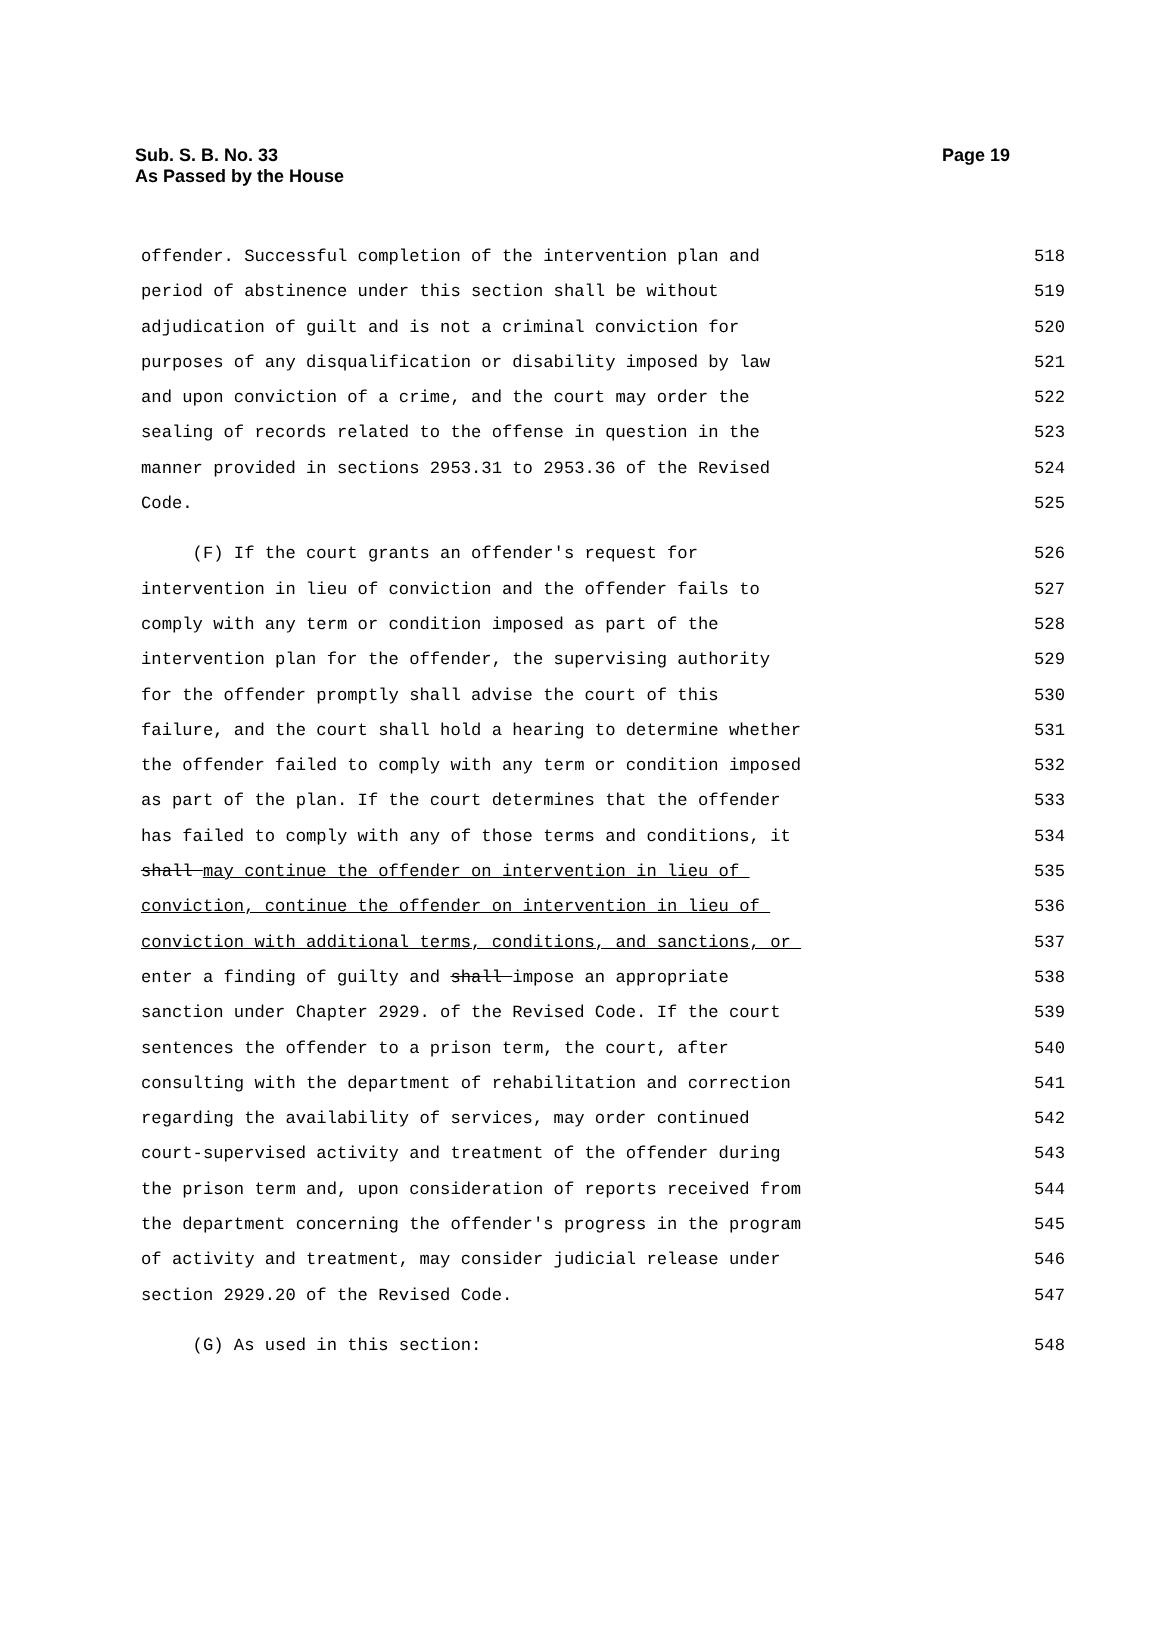Page 19 Sub. S. B. No. 33
As Passed by the House
offender. Successful completion of the intervention plan and 518
period of abstinence under this section shall be without 519
adjudication of guilt and is not a criminal conviction for 520
purposes of any disqualification or disability imposed by law 521
and upon conviction of a crime, and the court may order the 522
sealing of records related to the offense in question in the 523
manner provided in sections 2953.31 to 2953.36 of the Revised 524
Code. 525
(F) If the court grants an offender's request for 526
intervention in lieu of conviction and the offender fails to 527
comply with any term or condition imposed as part of the 528
intervention plan for the offender, the supervising authority 529
for the offender promptly shall advise the court of this 530
failure, and the court shall hold a hearing to determine whether 531
the offender failed to comply with any term or condition imposed 532
as part of the plan. If the court determines that the offender 533
has failed to comply with any of those terms and conditions, it 534
shall may continue the offender on intervention in lieu of 535
conviction, continue the offender on intervention in lieu of 536
conviction with additional terms, conditions, and sanctions, or 537
enter a finding of guilty and shall impose an appropriate 538
sanction under Chapter 2929. of the Revised Code. If the court 539
sentences the offender to a prison term, the court, after 540
consulting with the department of rehabilitation and correction 541
regarding the availability of services, may order continued 542
court-supervised activity and treatment of the offender during 543
the prison term and, upon consideration of reports received from 544
the department concerning the offender's progress in the program 545
of activity and treatment, may consider judicial release under 546
section 2929.20 of the Revised Code. 547
(G) As used in this section: 548